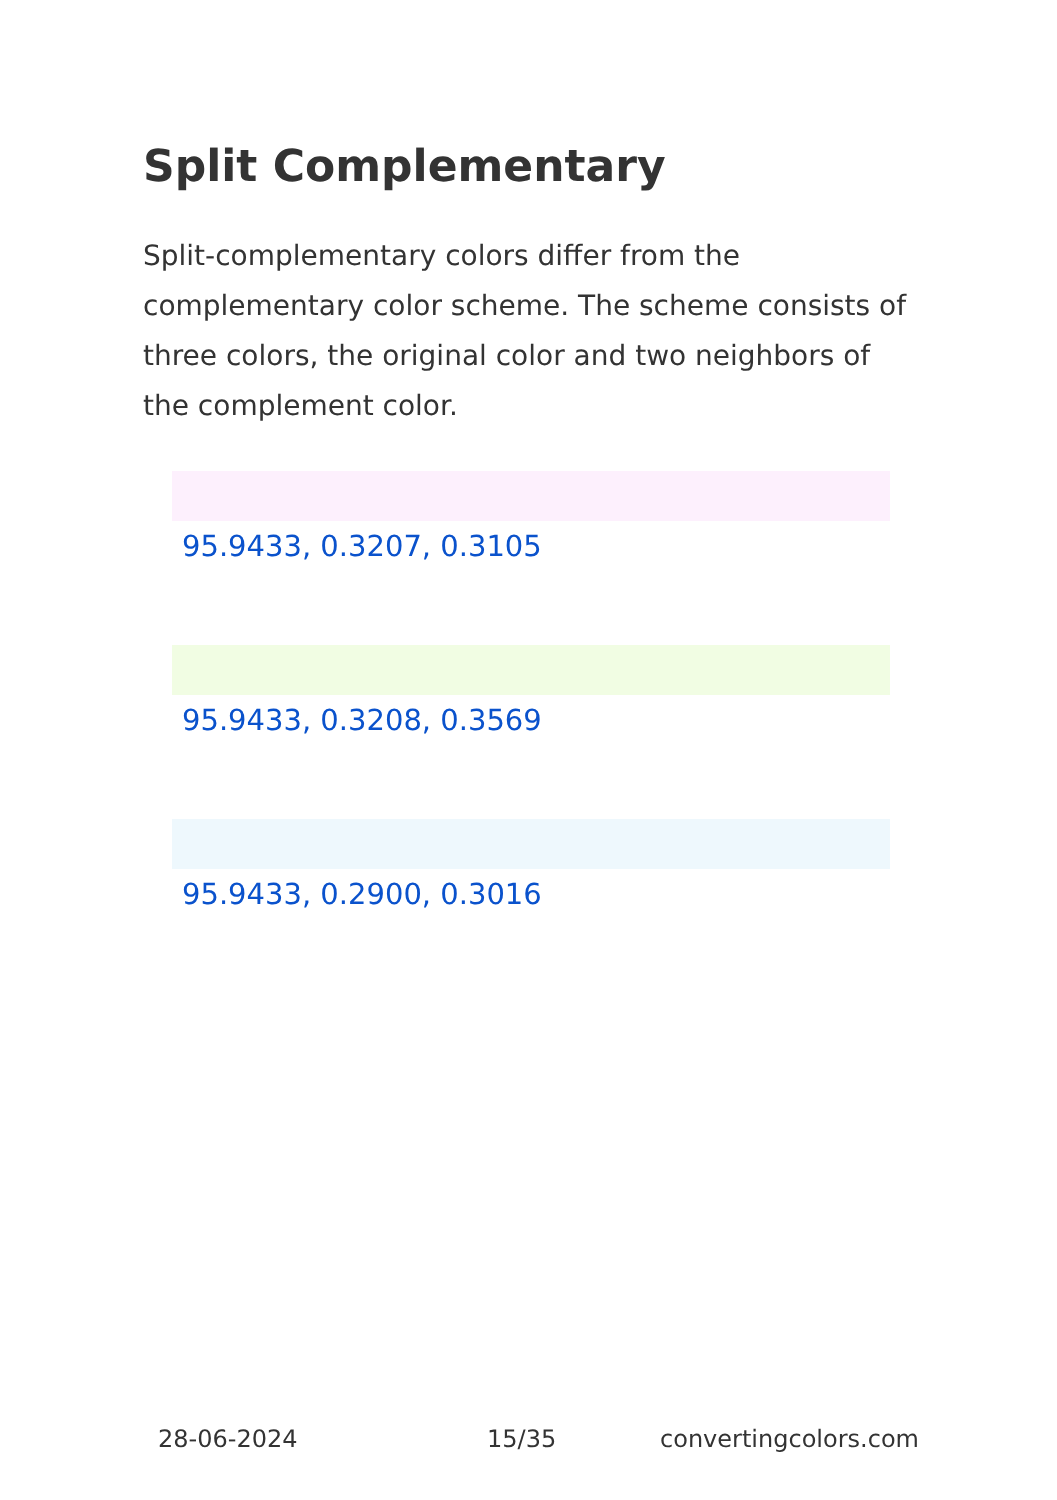Split Complementary
Split-complementary colors differ from the complementary color scheme. The scheme consists of three colors, the original color and two neighbors of the complement color.
95.9433, 0.3207, 0.3105
95.9433, 0.3208, 0.3569
95.9433, 0.2900, 0.3016
28-06-2024 15/35 convertingcolors.com